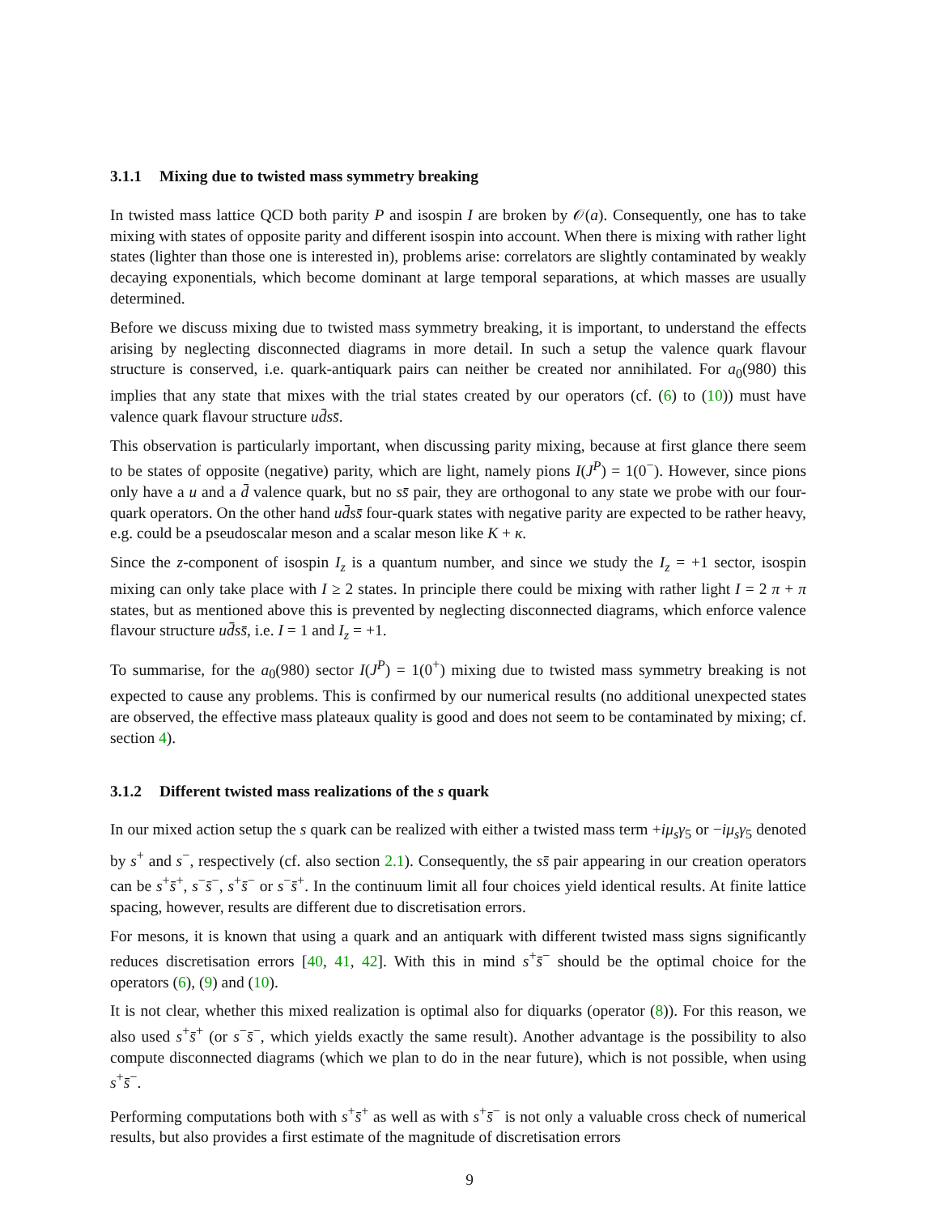3.1.1 Mixing due to twisted mass symmetry breaking
In twisted mass lattice QCD both parity P and isospin I are broken by 𝒪(a). Consequently, one has to take mixing with states of opposite parity and different isospin into account. When there is mixing with rather light states (lighter than those one is interested in), problems arise: correlators are slightly contaminated by weakly decaying exponentials, which become dominant at large temporal separations, at which masses are usually determined.
Before we discuss mixing due to twisted mass symmetry breaking, it is important, to understand the effects arising by neglecting disconnected diagrams in more detail. In such a setup the valence quark flavour structure is conserved, i.e. quark-antiquark pairs can neither be created nor annihilated. For a<sub>0</sub>(980) this implies that any state that mixes with the trial states created by our operators (cf. (6) to (10)) must have valence quark flavour structure ud̄ss̄.
This observation is particularly important, when discussing parity mixing, because at first glance there seem to be states of opposite (negative) parity, which are light, namely pions I(J<sup>P</sup>) = 1(0<sup>−</sup>). However, since pions only have a u and a d̄ valence quark, but no ss̄ pair, they are orthogonal to any state we probe with our four-quark operators. On the other hand ud̄ss̄ four-quark states with negative parity are expected to be rather heavy, e.g. could be a pseudoscalar meson and a scalar meson like K + κ.
Since the z-component of isospin I<sub>z</sub> is a quantum number, and since we study the I<sub>z</sub> = +1 sector, isospin mixing can only take place with I ≥ 2 states. In principle there could be mixing with rather light I = 2 π + π states, but as mentioned above this is prevented by neglecting disconnected diagrams, which enforce valence flavour structure ud̄ss̄, i.e. I = 1 and I<sub>z</sub> = +1.
To summarise, for the a<sub>0</sub>(980) sector I(J<sup>P</sup>) = 1(0<sup>+</sup>) mixing due to twisted mass symmetry breaking is not expected to cause any problems. This is confirmed by our numerical results (no additional unexpected states are observed, the effective mass plateaux quality is good and does not seem to be contaminated by mixing; cf. section 4).
3.1.2 Different twisted mass realizations of the s quark
In our mixed action setup the s quark can be realized with either a twisted mass term +iμ<sub>s</sub>γ<sub>5</sub> or −iμ<sub>s</sub>γ<sub>5</sub> denoted by s<sup>+</sup> and s<sup>−</sup>, respectively (cf. also section 2.1). Consequently, the ss̄ pair appearing in our creation operators can be s<sup>+</sup>s̄<sup>+</sup>, s<sup>−</sup>s̄<sup>−</sup>, s<sup>+</sup>s̄<sup>−</sup> or s<sup>−</sup>s̄<sup>+</sup>. In the continuum limit all four choices yield identical results. At finite lattice spacing, however, results are different due to discretisation errors.
For mesons, it is known that using a quark and an antiquark with different twisted mass signs significantly reduces discretisation errors [40, 41, 42]. With this in mind s<sup>+</sup>s̄<sup>−</sup> should be the optimal choice for the operators (6), (9) and (10).
It is not clear, whether this mixed realization is optimal also for diquarks (operator (8)). For this reason, we also used s<sup>+</sup>s̄<sup>+</sup> (or s<sup>−</sup>s̄<sup>−</sup>, which yields exactly the same result). Another advantage is the possibility to also compute disconnected diagrams (which we plan to do in the near future), which is not possible, when using s<sup>+</sup>s̄<sup>−</sup>.
Performing computations both with s<sup>+</sup>s̄<sup>+</sup> as well as with s<sup>+</sup>s̄<sup>−</sup> is not only a valuable cross check of numerical results, but also provides a first estimate of the magnitude of discretisation errors
9